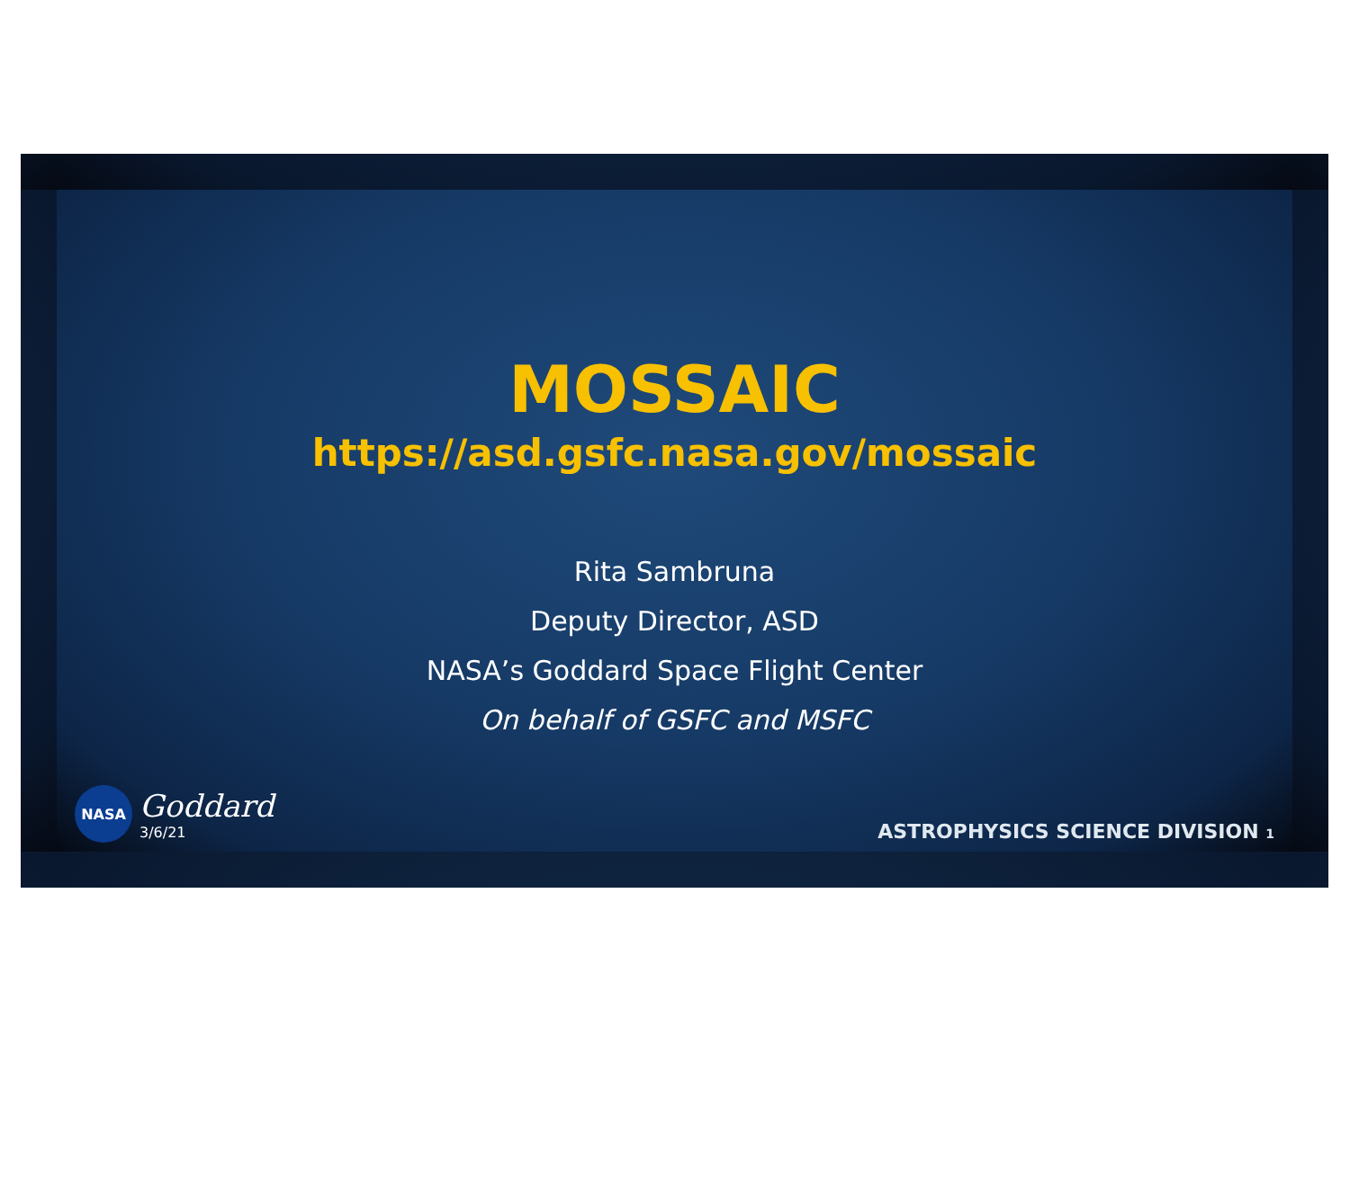MOSSAIC
https://asd.gsfc.nasa.gov/mossaic
Rita Sambruna
Deputy Director, ASD
NASA’s Goddard Space Flight Center
On behalf of GSFC and MSFC
NASA
Goddard
3/6/21
ASTROPHYSICS SCIENCE DIVISION 1